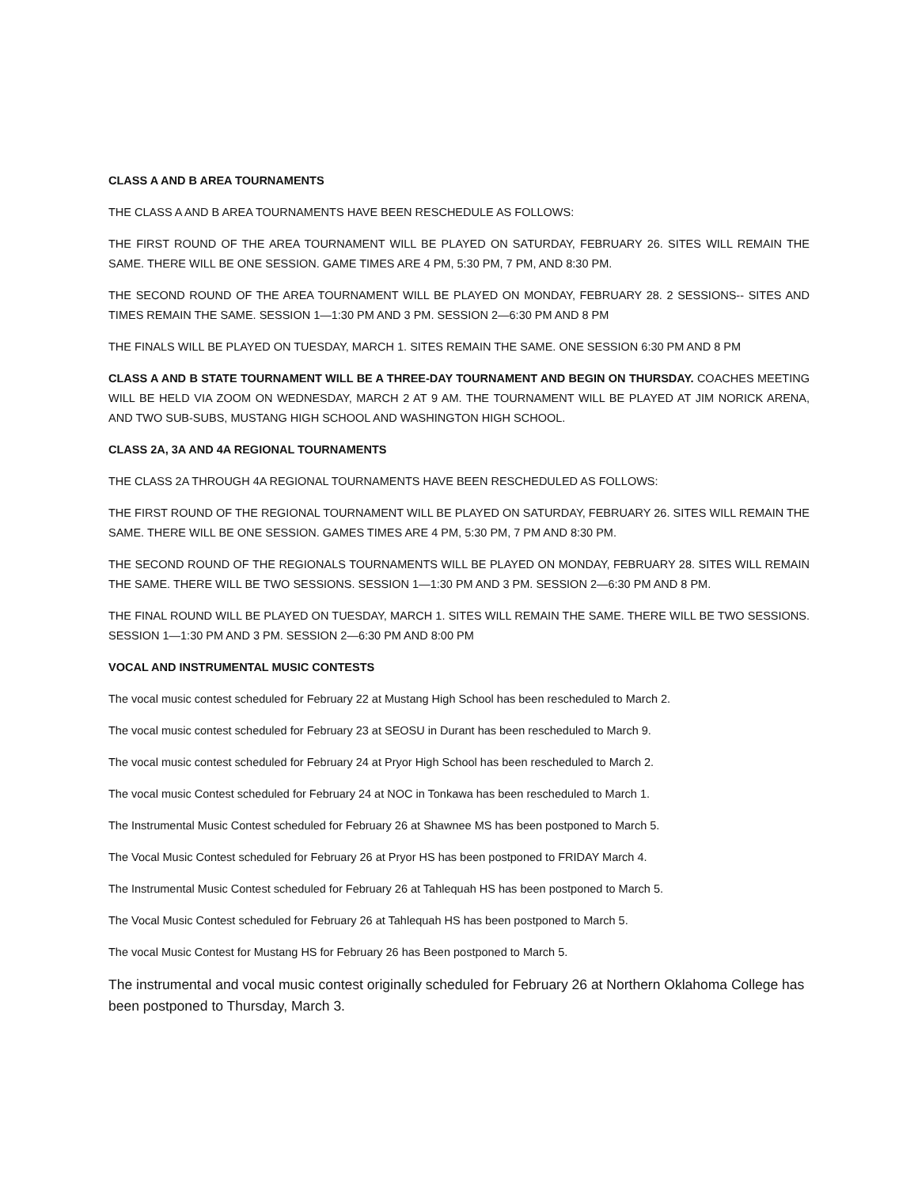CLASS A AND B AREA TOURNAMENTS
THE CLASS A AND B AREA TOURNAMENTS HAVE BEEN RESCHEDULE AS FOLLOWS:
THE FIRST ROUND OF THE AREA TOURNAMENT WILL BE PLAYED ON SATURDAY, FEBRUARY 26. SITES WILL REMAIN THE SAME. THERE WILL BE ONE SESSION. GAME TIMES ARE 4 PM, 5:30 PM, 7 PM, AND 8:30 PM.
THE SECOND ROUND OF THE AREA TOURNAMENT WILL BE PLAYED ON MONDAY, FEBRUARY 28. 2 SESSIONS-- SITES AND TIMES REMAIN THE SAME. SESSION 1—1:30 PM AND 3 PM. SESSION 2—6:30 PM AND 8 PM
THE FINALS WILL BE PLAYED ON TUESDAY, MARCH 1. SITES REMAIN THE SAME. ONE SESSION 6:30 PM AND 8 PM
CLASS A AND B STATE TOURNAMENT WILL BE A THREE-DAY TOURNAMENT AND BEGIN ON THURSDAY. COACHES MEETING WILL BE HELD VIA ZOOM ON WEDNESDAY, MARCH 2 AT 9 AM. THE TOURNAMENT WILL BE PLAYED AT JIM NORICK ARENA, AND TWO SUB-SUBS, MUSTANG HIGH SCHOOL AND WASHINGTON HIGH SCHOOL.
CLASS 2A, 3A AND 4A REGIONAL TOURNAMENTS
THE CLASS 2A THROUGH 4A REGIONAL TOURNAMENTS HAVE BEEN RESCHEDULED AS FOLLOWS:
THE FIRST ROUND OF THE REGIONAL TOURNAMENT WILL BE PLAYED ON SATURDAY, FEBRUARY 26. SITES WILL REMAIN THE SAME. THERE WILL BE ONE SESSION. GAMES TIMES ARE 4 PM, 5:30 PM, 7 PM AND 8:30 PM.
THE SECOND ROUND OF THE REGIONALS TOURNAMENTS WILL BE PLAYED ON MONDAY, FEBRUARY 28. SITES WILL REMAIN THE SAME. THERE WILL BE TWO SESSIONS. SESSION 1—1:30 PM AND 3 PM. SESSION 2—6:30 PM AND 8 PM.
THE FINAL ROUND WILL BE PLAYED ON TUESDAY, MARCH 1. SITES WILL REMAIN THE SAME. THERE WILL BE TWO SESSIONS. SESSION 1—1:30 PM AND 3 PM. SESSION 2—6:30 PM AND 8:00 PM
VOCAL AND INSTRUMENTAL MUSIC CONTESTS
The vocal music contest scheduled for February 22 at Mustang High School has been rescheduled to March 2.
The vocal music contest scheduled for February 23 at SEOSU in Durant has been rescheduled to March 9.
The vocal music contest scheduled for February 24 at Pryor High School has been rescheduled to March 2.
The vocal music Contest scheduled for February 24 at NOC in Tonkawa has been rescheduled to March 1.
The Instrumental Music Contest scheduled for February 26 at Shawnee MS has been postponed to March 5.
The Vocal Music Contest scheduled for February 26 at Pryor HS has been postponed to FRIDAY March 4.
The Instrumental Music Contest scheduled for February 26 at Tahlequah HS has been postponed to March 5.
The Vocal Music Contest scheduled for February 26 at Tahlequah HS has been postponed to March 5.
The vocal Music Contest for Mustang HS for February 26 has Been postponed to March 5.
The instrumental and vocal music contest originally scheduled for February 26 at Northern Oklahoma College has been postponed to Thursday, March 3.